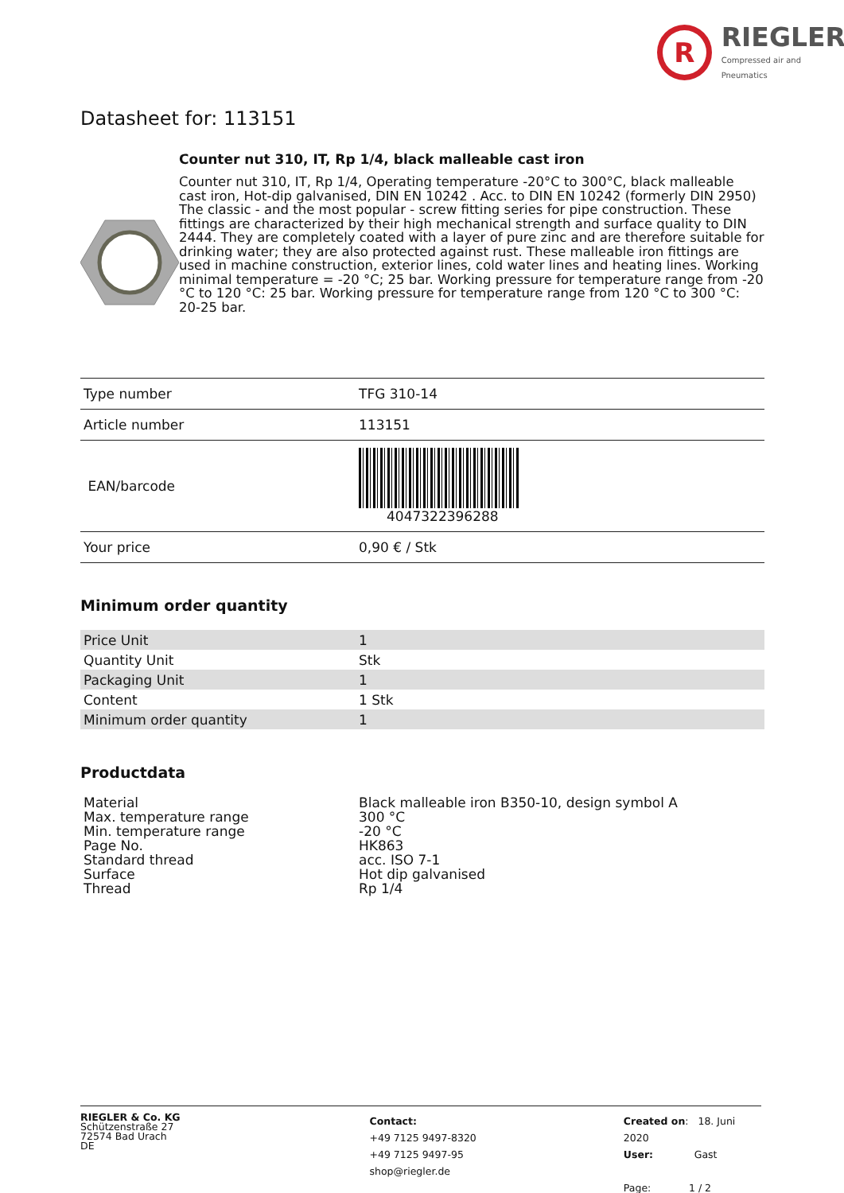R
RIEGLER
Compressed air and Pneumatics
Datasheet for: 113151
Counter nut 310, IT, Rp 1/4, black malleable cast iron
Counter nut 310, IT, Rp 1/4, Operating temperature -20°C to 300°C, black malleable cast iron, Hot-dip galvanised, DIN EN 10242 . Acc. to DIN EN 10242 (formerly DIN 2950) The classic - and the most popular - screw fitting series for pipe construction. These fittings are characterized by their high mechanical strength and surface quality to DIN 2444. They are completely coated with a layer of pure zinc and are therefore suitable for drinking water; they are also protected against rust. These malleable iron fittings are used in machine construction, exterior lines, cold water lines and heating lines. Working minimal temperature = -20 °C; 25 bar. Working pressure for temperature range from -20 °C to 120 °C: 25 bar. Working pressure for temperature range from 120 °C to 300 °C: 20-25 bar.
| Type number | TFG 310-14 |
| Article number | 113151 |
| EAN/barcode | 4047322396288 |
| Your price | 0,90 € / Stk |
Minimum order quantity
| Price Unit | 1 |
| Quantity Unit | Stk |
| Packaging Unit | 1 |
| Content | 1 Stk |
| Minimum order quantity | 1 |
Productdata
| Material | Black malleable iron B350-10, design symbol A |
| Max. temperature range | 300 °C |
| Min. temperature range | -20 °C |
| Page No. | HK863 |
| Standard thread | acc. ISO 7-1 |
| Surface | Hot dip galvanised |
| Thread | Rp 1/4 |
RIEGLER & Co. KG
Schützenstraße 27
72574 Bad Urach
DE
Contact:
+49 7125 9497-8320
+49 7125 9497-95
shop@riegler.de
Created on: 18. Juni 2020
User: Gast
Page: 1 / 2